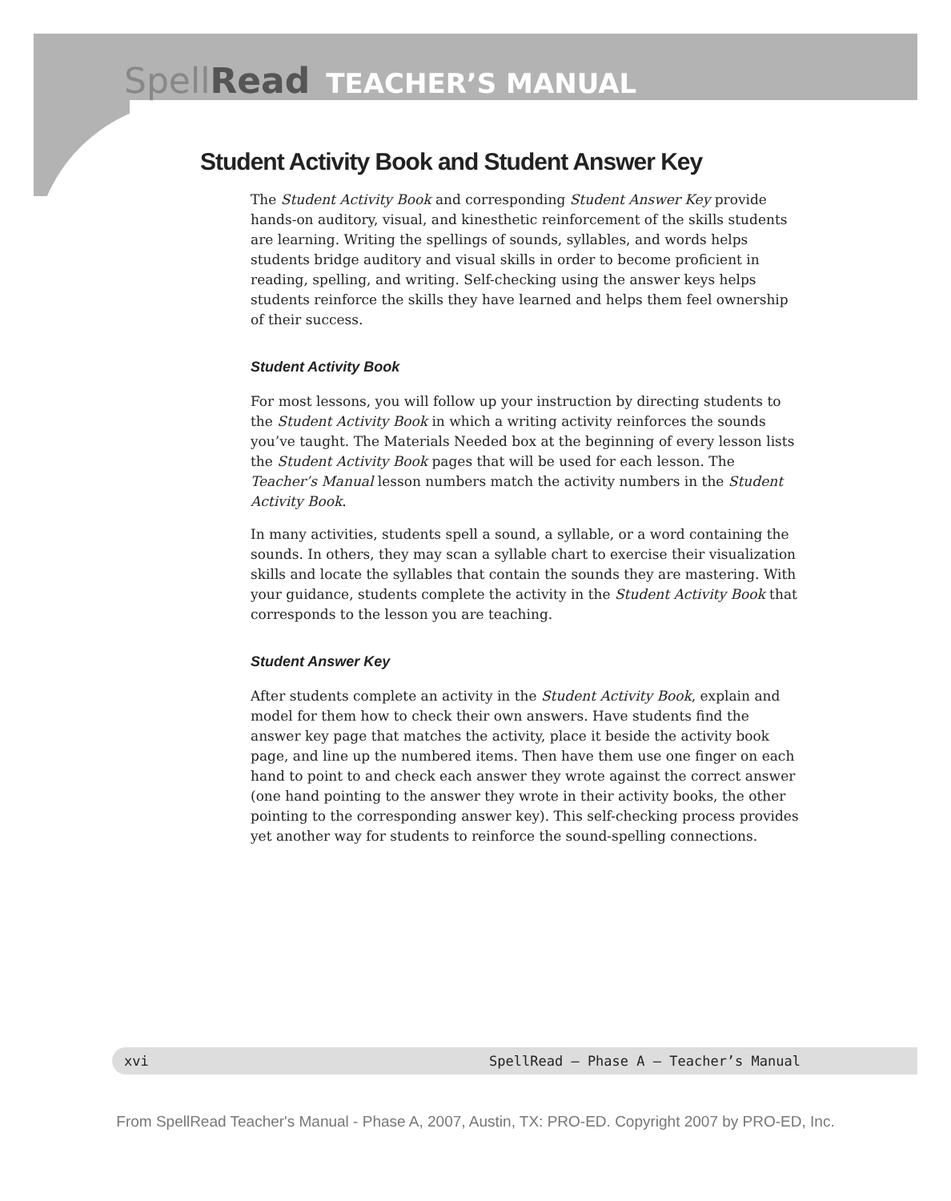SpellRead TEACHER’S MANUAL
Student Activity Book and Student Answer Key
The Student Activity Book and corresponding Student Answer Key provide hands-on auditory, visual, and kinesthetic reinforcement of the skills students are learning. Writing the spellings of sounds, syllables, and words helps students bridge auditory and visual skills in order to become proficient in reading, spelling, and writing. Self-checking using the answer keys helps students reinforce the skills they have learned and helps them feel ownership of their success.
Student Activity Book
For most lessons, you will follow up your instruction by directing students to the Student Activity Book in which a writing activity reinforces the sounds you’ve taught. The Materials Needed box at the beginning of every lesson lists the Student Activity Book pages that will be used for each lesson. The Teacher’s Manual lesson numbers match the activity numbers in the Student Activity Book.
In many activities, students spell a sound, a syllable, or a word containing the sounds. In others, they may scan a syllable chart to exercise their visualization skills and locate the syllables that contain the sounds they are mastering. With your guidance, students complete the activity in the Student Activity Book that corresponds to the lesson you are teaching.
Student Answer Key
After students complete an activity in the Student Activity Book, explain and model for them how to check their own answers. Have students find the answer key page that matches the activity, place it beside the activity book page, and line up the numbered items. Then have them use one finger on each hand to point to and check each answer they wrote against the correct answer (one hand pointing to the answer they wrote in their activity books, the other pointing to the corresponding answer key). This self-checking process provides yet another way for students to reinforce the sound-spelling connections.
xvi SpellRead — Phase A — Teacher’s Manual
From SpellRead Teacher's Manual - Phase A, 2007, Austin, TX: PRO-ED. Copyright 2007 by PRO-ED, Inc.